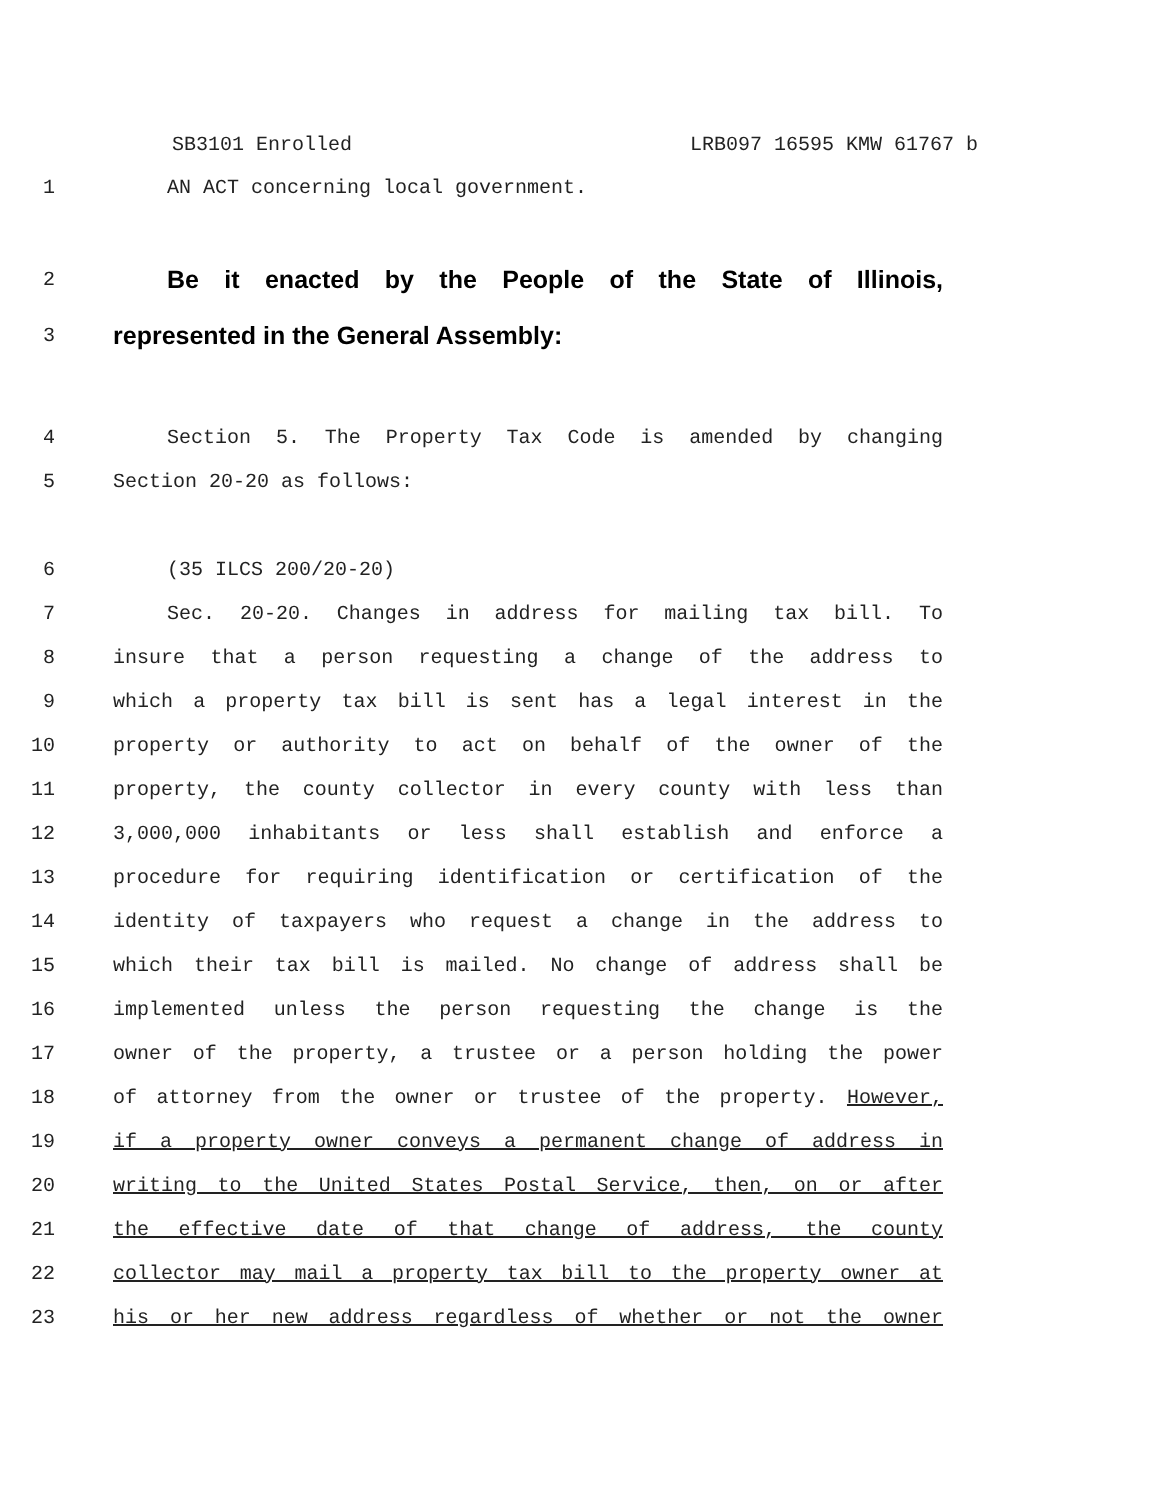SB3101 Enrolled LRB097 16595 KMW 61767 b
1 AN ACT concerning local government.
2
Be it enacted by the People of the State of Illinois,
3
represented in the General Assembly:
4 Section 5. The Property Tax Code is amended by changing
5 Section 20-20 as follows:
6 (35 ILCS 200/20-20)
7 Sec. 20-20. Changes in address for mailing tax bill. To
8 insure that a person requesting a change of the address to
9 which a property tax bill is sent has a legal interest in the
10 property or authority to act on behalf of the owner of the
11 property, the county collector in every county with less than
12 3,000,000 inhabitants or less shall establish and enforce a
13 procedure for requiring identification or certification of the
14 identity of taxpayers who request a change in the address to
15 which their tax bill is mailed. No change of address shall be
16 implemented unless the person requesting the change is the
17 owner of the property, a trustee or a person holding the power
18 of attorney from the owner or trustee of the property. However,
19 if a property owner conveys a permanent change of address in
20 writing to the United States Postal Service, then, on or after
21 the effective date of that change of address, the county
22 collector may mail a property tax bill to the property owner at
23 his or her new address regardless of whether or not the owner